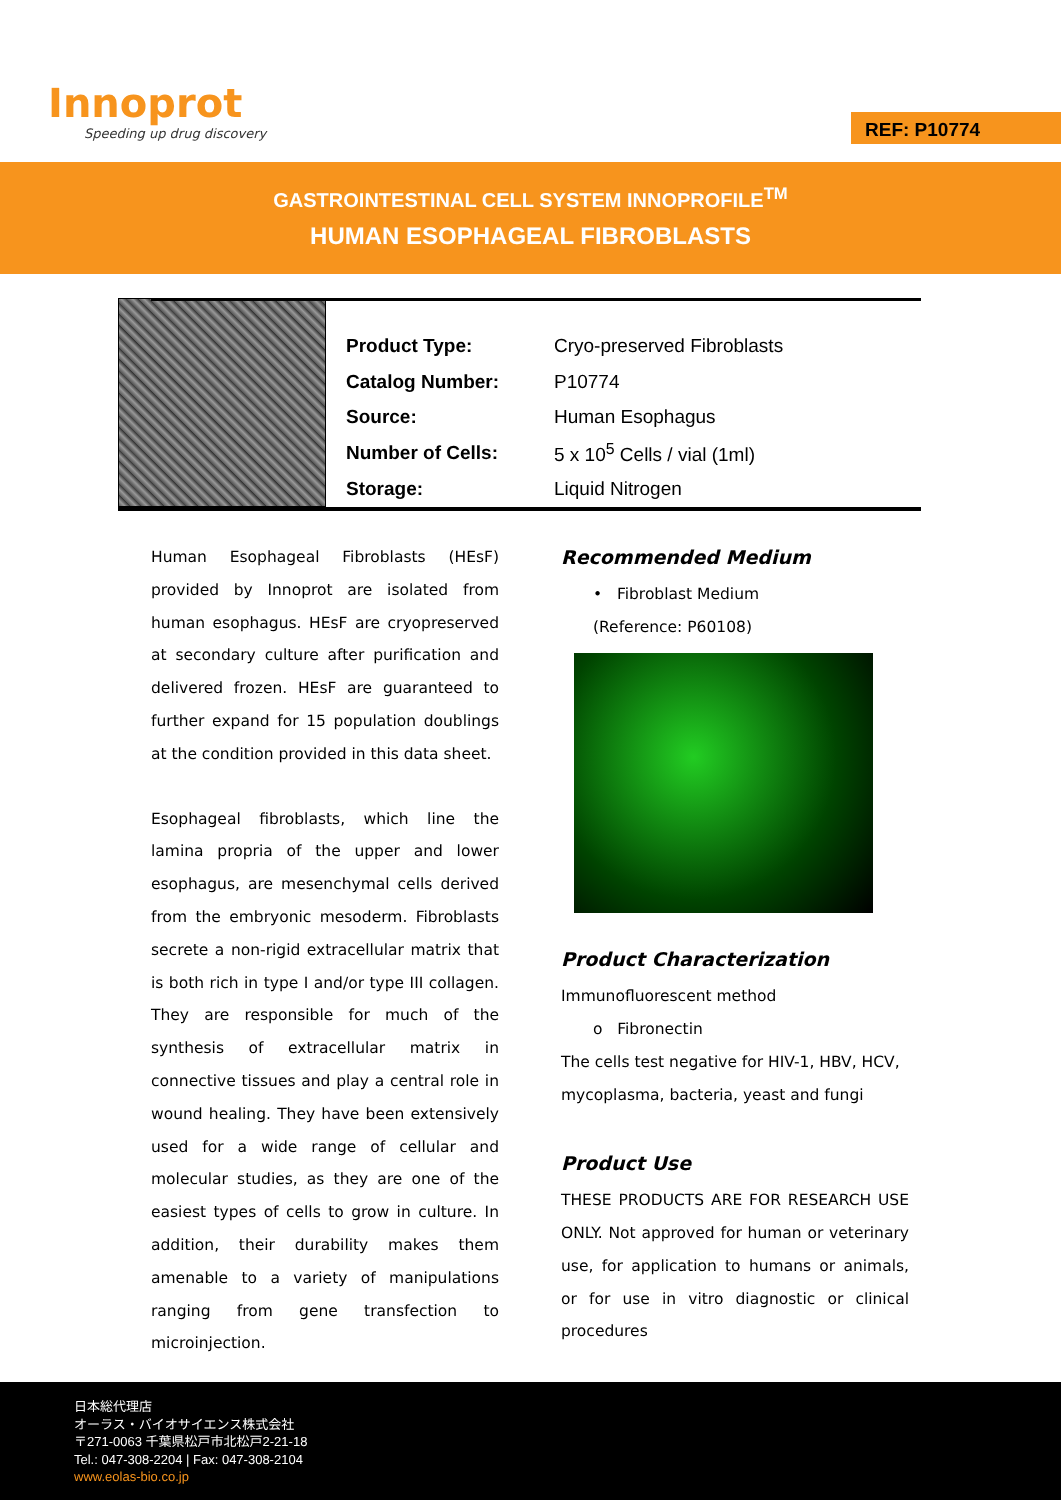Innoprot
Speeding up drug discovery
REF: P10774
GASTROINTESTINAL CELL SYSTEM INNOPROFILE<sup>TM</sup>
HUMAN ESOPHAGEAL FIBROBLASTS
| Product Type: | Cryo-preserved Fibroblasts |
| Catalog Number: | P10774 |
| Source: | Human Esophagus |
| Number of Cells: | 5 x 10<sup>5</sup> Cells / vial (1ml) |
| Storage: | Liquid Nitrogen |
Human Esophageal Fibroblasts (HEsF) provided by Innoprot are isolated from human esophagus. HEsF are cryopreserved at secondary culture after purification and delivered frozen. HEsF are guaranteed to further expand for 15 population doublings at the condition provided in this data sheet.
Esophageal fibroblasts, which line the lamina propria of the upper and lower esophagus, are mesenchymal cells derived from the embryonic mesoderm. Fibroblasts secrete a non-rigid extracellular matrix that is both rich in type I and/or type III collagen. They are responsible for much of the synthesis of extracellular matrix in connective tissues and play a central role in wound healing. They have been extensively used for a wide range of cellular and molecular studies, as they are one of the easiest types of cells to grow in culture. In addition, their durability makes them amenable to a variety of manipulations ranging from gene transfection to microinjection.
Recommended Medium
• Fibroblast Medium
(Reference: P60108)
Product Characterization
Immunofluorescent method
o Fibronectin
The cells test negative for HIV-1, HBV, HCV, mycoplasma, bacteria, yeast and fungi
Product Use
THESE PRODUCTS ARE FOR RESEARCH USE ONLY. Not approved for human or veterinary use, for application to humans or animals, or for use in vitro diagnostic or clinical procedures
日本総代理店
オーラス・バイオサイエンス株式会社
〒271-0063 千葉県松戸市北松戸2-21-18
Tel.: 047-308-2204 | Fax: 047-308-2104
www.eolas-bio.co.jp